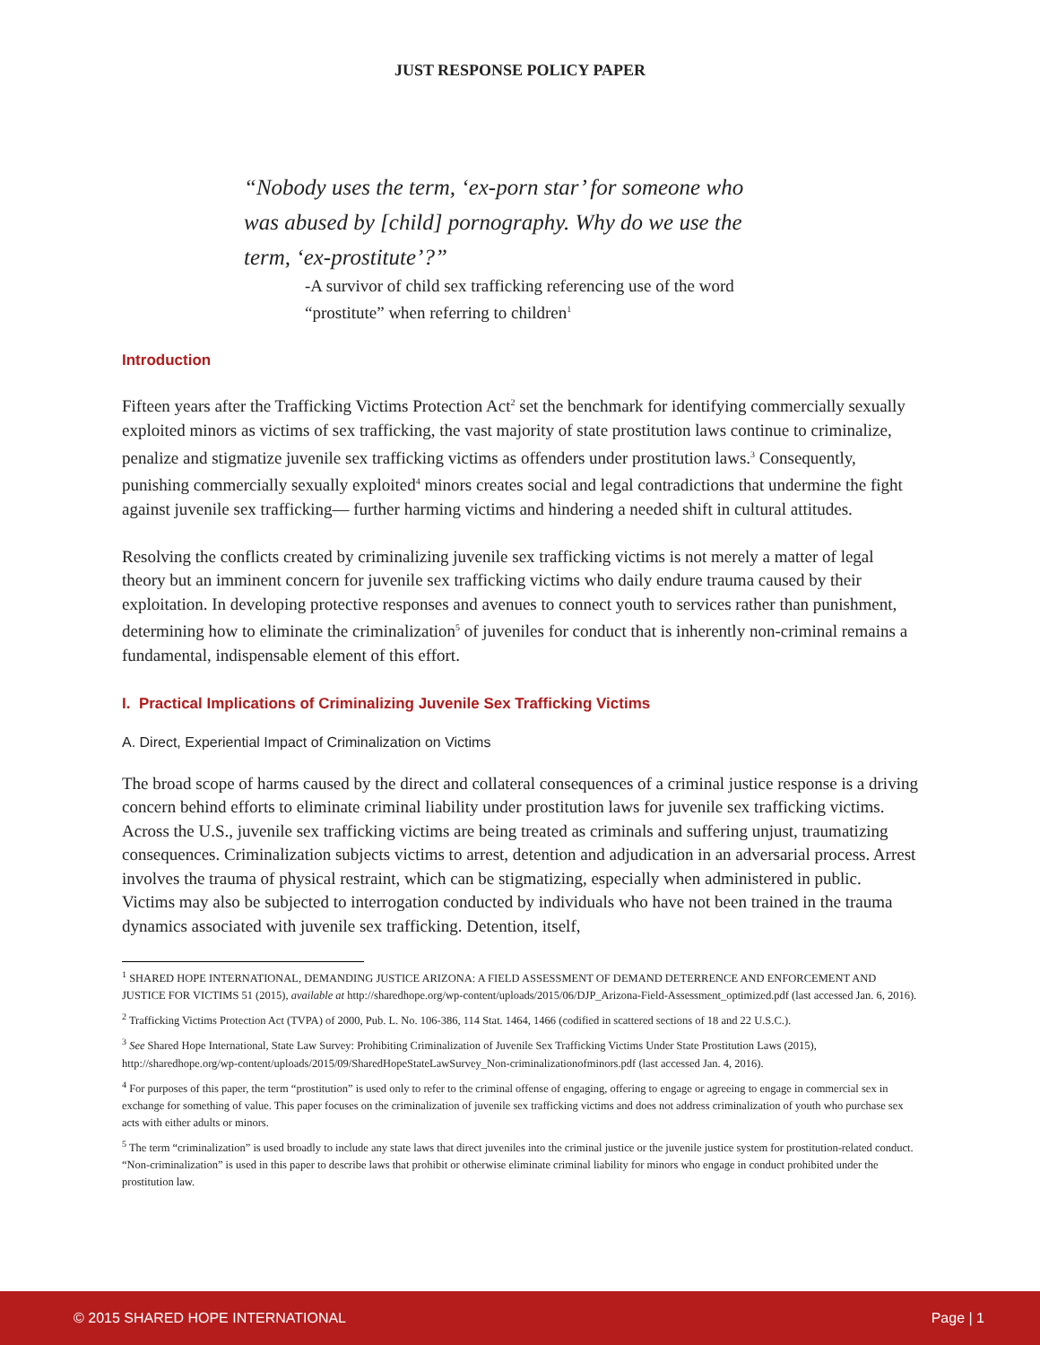JUST RESPONSE POLICY PAPER
“Nobody uses the term, ‘ex-porn star’ for someone who was abused by [child] pornography. Why do we use the term, ‘ex-prostitute’?”
-A survivor of child sex trafficking referencing use of the word
“prostitute” when referring to children<sup>1</sup>
Introduction
Fifteen years after the Trafficking Victims Protection Act<sup>2</sup> set the benchmark for identifying commercially sexually exploited minors as victims of sex trafficking, the vast majority of state prostitution laws continue to criminalize, penalize and stigmatize juvenile sex trafficking victims as offenders under prostitution laws.<sup>3</sup> Consequently, punishing commercially sexually exploited<sup>4</sup> minors creates social and legal contradictions that undermine the fight against juvenile sex trafficking— further harming victims and hindering a needed shift in cultural attitudes.
Resolving the conflicts created by criminalizing juvenile sex trafficking victims is not merely a matter of legal theory but an imminent concern for juvenile sex trafficking victims who daily endure trauma caused by their exploitation. In developing protective responses and avenues to connect youth to services rather than punishment, determining how to eliminate the criminalization<sup>5</sup> of juveniles for conduct that is inherently non-criminal remains a fundamental, indispensable element of this effort.
I. Practical Implications of Criminalizing Juvenile Sex Trafficking Victims
A. Direct, Experiential Impact of Criminalization on Victims
The broad scope of harms caused by the direct and collateral consequences of a criminal justice response is a driving concern behind efforts to eliminate criminal liability under prostitution laws for juvenile sex trafficking victims. Across the U.S., juvenile sex trafficking victims are being treated as criminals and suffering unjust, traumatizing consequences. Criminalization subjects victims to arrest, detention and adjudication in an adversarial process. Arrest involves the trauma of physical restraint, which can be stigmatizing, especially when administered in public. Victims may also be subjected to interrogation conducted by individuals who have not been trained in the trauma dynamics associated with juvenile sex trafficking. Detention, itself,
<sup>1</sup> SHARED HOPE INTERNATIONAL, DEMANDING JUSTICE ARIZONA: A FIELD ASSESSMENT OF DEMAND DETERRENCE AND ENFORCEMENT AND JUSTICE FOR VICTIMS 51 (2015), available at http://sharedhope.org/wp-content/uploads/2015/06/DJP_Arizona-Field-Assessment_optimized.pdf (last accessed Jan. 6, 2016).
<sup>2</sup> Trafficking Victims Protection Act (TVPA) of 2000, Pub. L. No. 106-386, 114 Stat. 1464, 1466 (codified in scattered sections of 18 and 22 U.S.C.).
<sup>3</sup> See Shared Hope International, State Law Survey: Prohibiting Criminalization of Juvenile Sex Trafficking Victims Under State Prostitution Laws (2015), http://sharedhope.org/wp-content/uploads/2015/09/SharedHopeStateLawSurvey_Non-criminalizationofminors.pdf (last accessed Jan. 4, 2016).
<sup>4</sup> For purposes of this paper, the term “prostitution” is used only to refer to the criminal offense of engaging, offering to engage or agreeing to engage in commercial sex in exchange for something of value. This paper focuses on the criminalization of juvenile sex trafficking victims and does not address criminalization of youth who purchase sex acts with either adults or minors.
<sup>5</sup> The term “criminalization” is used broadly to include any state laws that direct juveniles into the criminal justice or the juvenile justice system for prostitution-related conduct. “Non-criminalization” is used in this paper to describe laws that prohibit or otherwise eliminate criminal liability for minors who engage in conduct prohibited under the prostitution law.
© 2015 SHARED HOPE INTERNATIONAL Page | 1